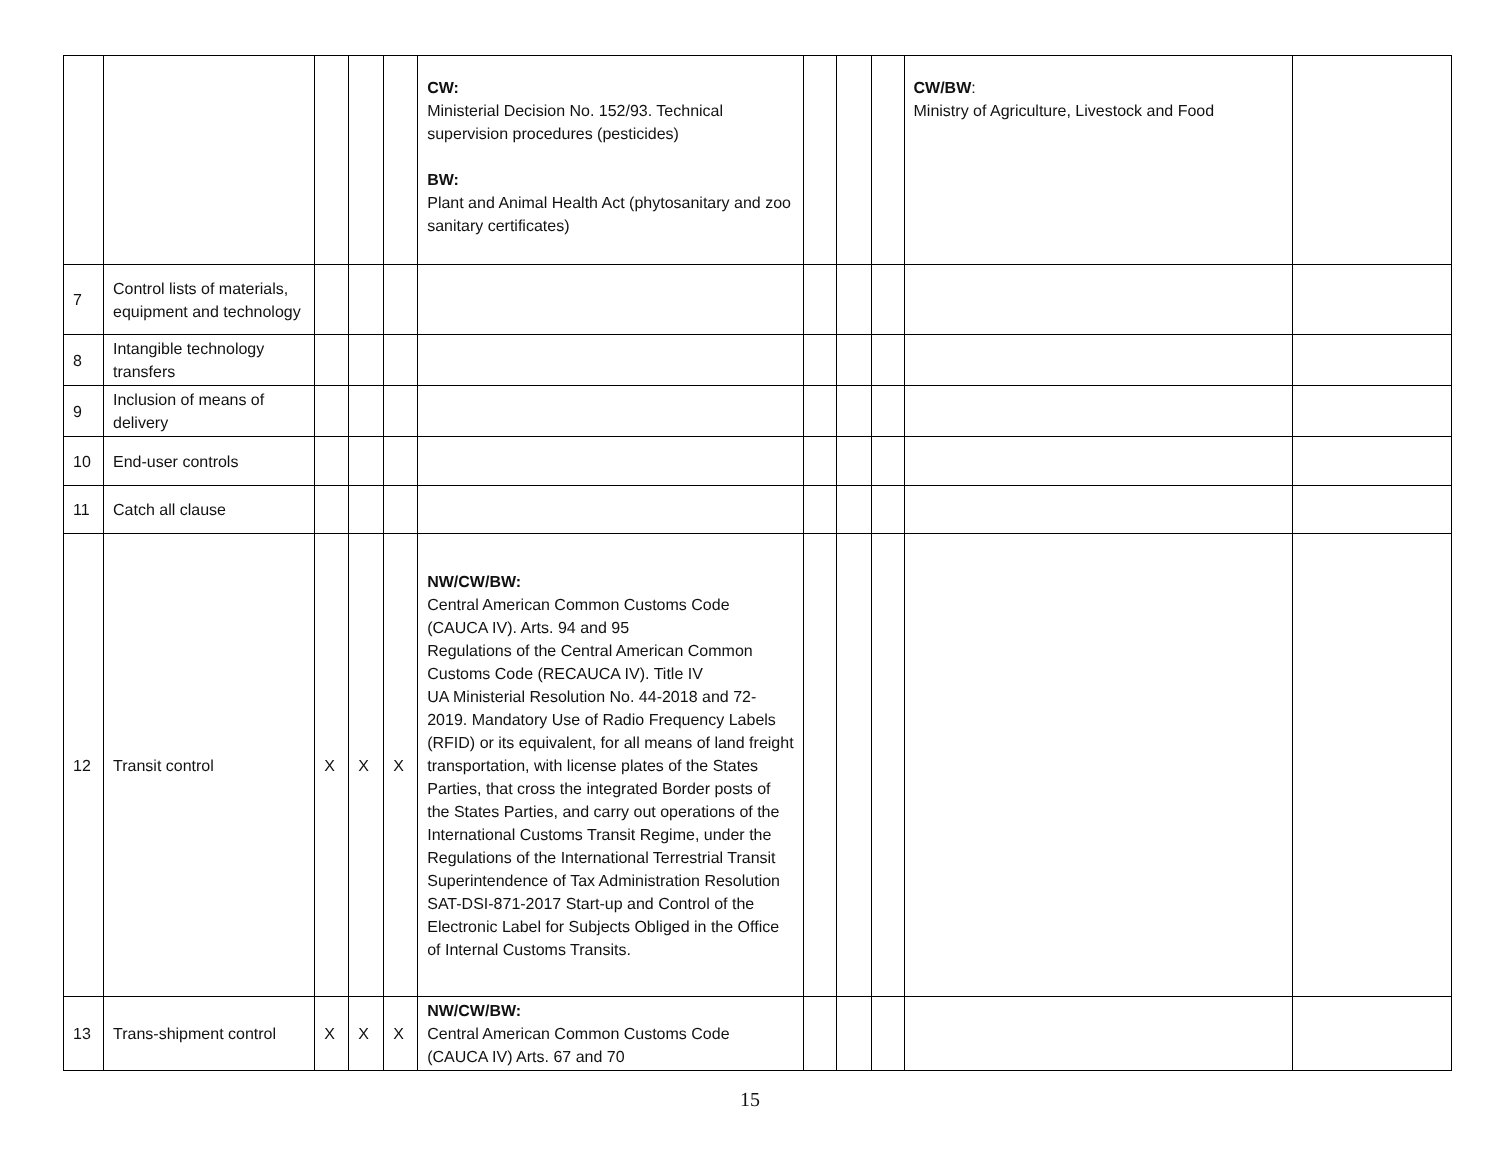| | | | | | CW: Ministerial Decision No. 152/93. Technical supervision procedures (pesticides) BW: Plant and Animal Health Act (phytosanitary and zoo sanitary certificates) | | | | CW/BW : Ministry of Agriculture, Livestock and Food | |
| 7 | Control lists of materials, equipment and technology | | | | | | | | | |
| 8 | Intangible technology transfers | | | | | | | | | |
| 9 | Inclusion of means of delivery | | | | | | | | | |
| 10 | End-user controls | | | | | | | | | |
| 11 | Catch all clause | | | | | | | | | |
| 12 | Transit control | X | X | X | NW/CW/BW: Central American Common Customs Code (CAUCA IV). Arts. 94 and 95 Regulations of the Central American Common Customs Code (RECAUCA IV). Title IV UA Ministerial Resolution No. 44-2018 and 72-2019. Mandatory Use of Radio Frequency Labels (RFID) or its equivalent, for all means of land freight transportation, with license plates of the States Parties, that cross the integrated Border posts of the States Parties, and carry out operations of the International Customs Transit Regime, under the Regulations of the International Terrestrial Transit Superintendence of Tax Administration Resolution SAT-DSI-871-2017 Start-up and Control of the Electronic Label for Subjects Obliged in the Office of Internal Customs Transits. | | | | | |
| 13 | Trans-shipment control | X | X | X | NW/CW/BW: Central American Common Customs Code (CAUCA IV) Arts. 67 and 70 | | | | | |
15